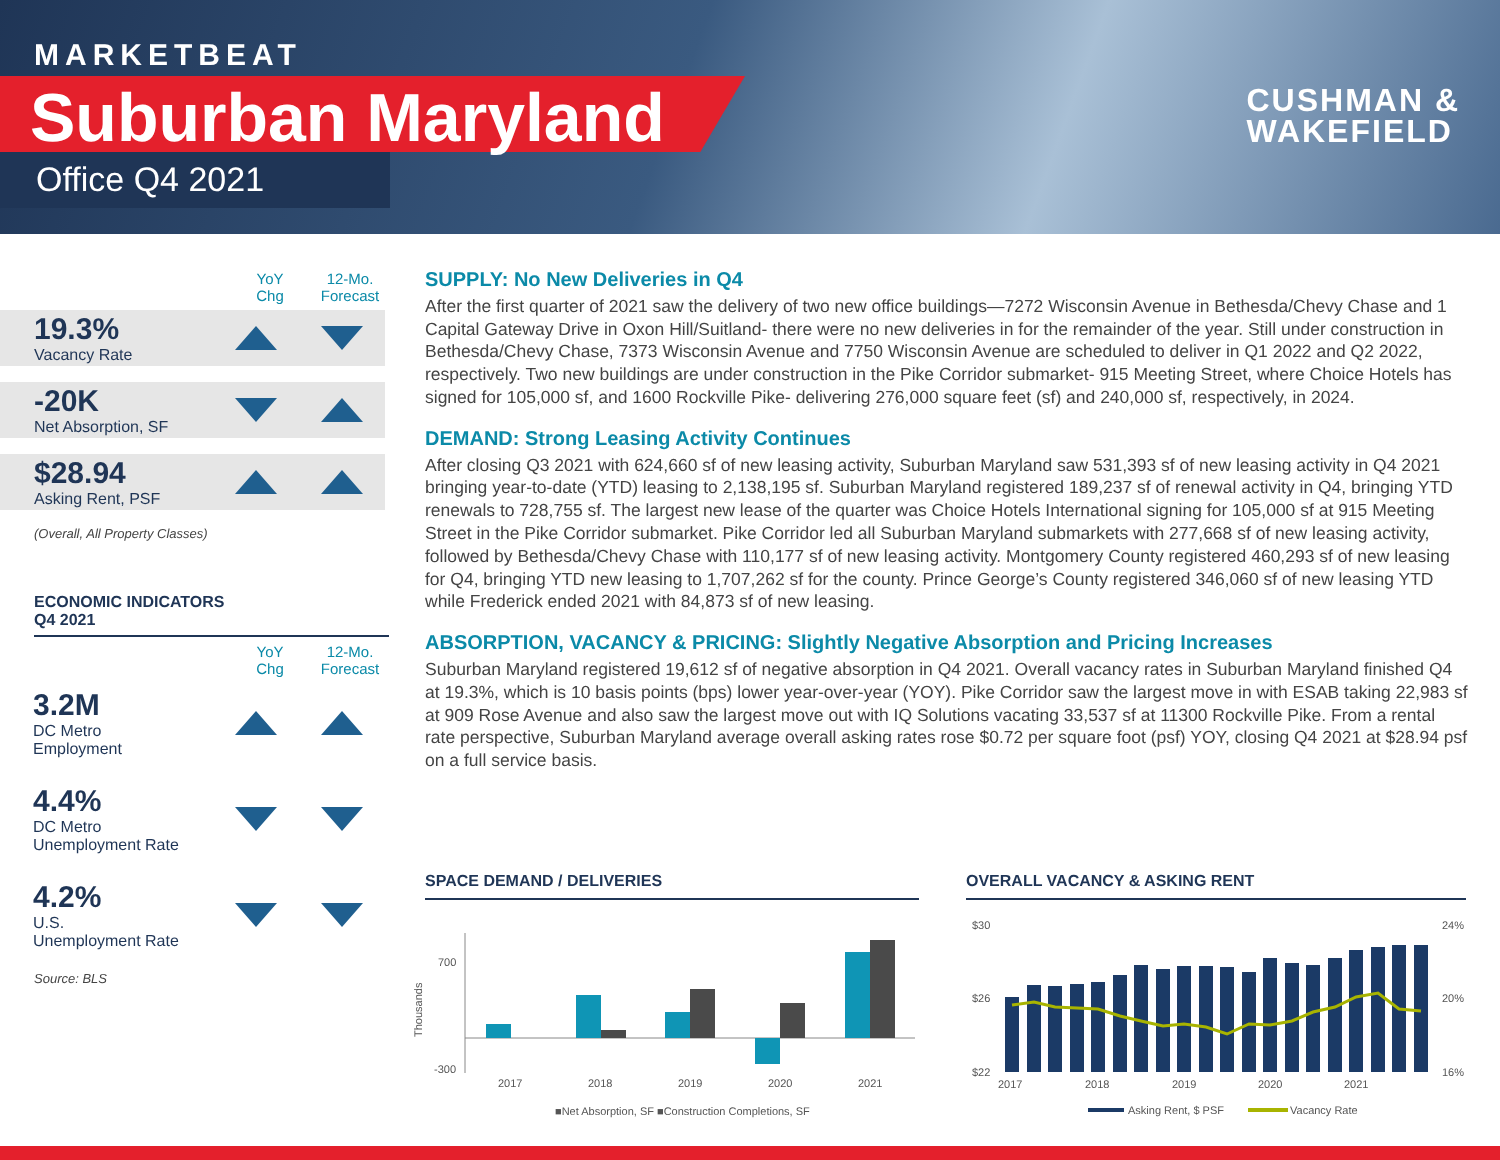MARKETBEAT
Suburban Maryland
Office Q4 2021
CUSHMAN &
WAKEFIELD
YoY
Chg
12-Mo.
Forecast
19.3%
Vacancy Rate
-20K
Net Absorption, SF
$28.94
Asking Rent, PSF
(Overall, All Property Classes)
ECONOMIC INDICATORS
Q4 2021
YoY
Chg
12-Mo.
Forecast
3.2M
DC Metro
Employment
4.4%
DC Metro
Unemployment Rate
4.2%
U.S.
Unemployment Rate
Source: BLS
SUPPLY: No New Deliveries in Q4
After the first quarter of 2021 saw the delivery of two new office buildings—7272 Wisconsin Avenue in Bethesda/Chevy Chase and 1 Capital Gateway Drive in Oxon Hill/Suitland- there were no new deliveries in for the remainder of the year. Still under construction in Bethesda/Chevy Chase, 7373 Wisconsin Avenue and 7750 Wisconsin Avenue are scheduled to deliver in Q1 2022 and Q2 2022, respectively. Two new buildings are under construction in the Pike Corridor submarket- 915 Meeting Street, where Choice Hotels has signed for 105,000 sf, and 1600 Rockville Pike- delivering 276,000 square feet (sf) and 240,000 sf, respectively, in 2024.
DEMAND: Strong Leasing Activity Continues
After closing Q3 2021 with 624,660 sf of new leasing activity, Suburban Maryland saw 531,393 sf of new leasing activity in Q4 2021 bringing year-to-date (YTD) leasing to 2,138,195 sf. Suburban Maryland registered 189,237 sf of renewal activity in Q4, bringing YTD renewals to 728,755 sf. The largest new lease of the quarter was Choice Hotels International signing for 105,000 sf at 915 Meeting Street in the Pike Corridor submarket. Pike Corridor led all Suburban Maryland submarkets with 277,668 sf of new leasing activity, followed by Bethesda/Chevy Chase with 110,177 sf of new leasing activity. Montgomery County registered 460,293 sf of new leasing for Q4, bringing YTD new leasing to 1,707,262 sf for the county. Prince George’s County registered 346,060 sf of new leasing YTD while Frederick ended 2021 with 84,873 sf of new leasing.
ABSORPTION, VACANCY & PRICING: Slightly Negative Absorption and Pricing Increases
Suburban Maryland registered 19,612 sf of negative absorption in Q4 2021. Overall vacancy rates in Suburban Maryland finished Q4 at 19.3%, which is 10 basis points (bps) lower year-over-year (YOY). Pike Corridor saw the largest move in with ESAB taking 22,983 sf at 909 Rose Avenue and also saw the largest move out with IQ Solutions vacating 33,537 sf at 11300 Rockville Pike. From a rental rate perspective, Suburban Maryland average overall asking rates rose $0.72 per square foot (psf) YOY, closing Q4 2021 at $28.94 psf on a full service basis.
SPACE DEMAND / DELIVERIES
700
-300
Thousands
2017
2018
2019
2020
2021
■Net Absorption, SF ■Construction Completions, SF
OVERALL VACANCY & ASKING RENT
$30
$26
$22
24%
20%
16%
2017
2018
2019
2020
2021
Asking Rent, $ PSF
Vacancy Rate